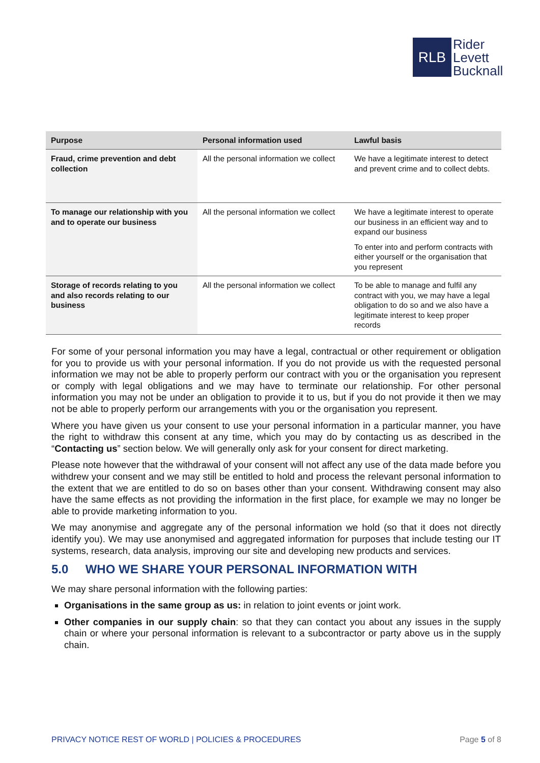RLB
Rider
Levett
Bucknall
| Purpose | Personal information used | Lawful basis |
| --- | --- | --- |
| Fraud, crime prevention and debt collection | All the personal information we collect | We have a legitimate interest to detect and prevent crime and to collect debts. |
| To manage our relationship with you and to operate our business | All the personal information we collect | We have a legitimate interest to operate our business in an efficient way and to expand our business To enter into and perform contracts with either yourself or the organisation that you represent |
| Storage of records relating to you and also records relating to our business | All the personal information we collect | To be able to manage and fulfil any contract with you, we may have a legal obligation to do so and we also have a legitimate interest to keep proper records |
For some of your personal information you may have a legal, contractual or other requirement or obligation for you to provide us with your personal information. If you do not provide us with the requested personal information we may not be able to properly perform our contract with you or the organisation you represent or comply with legal obligations and we may have to terminate our relationship. For other personal information you may not be under an obligation to provide it to us, but if you do not provide it then we may not be able to properly perform our arrangements with you or the organisation you represent.
Where you have given us your consent to use your personal information in a particular manner, you have the right to withdraw this consent at any time, which you may do by contacting us as described in the “Contacting us” section below. We will generally only ask for your consent for direct marketing.
Please note however that the withdrawal of your consent will not affect any use of the data made before you withdrew your consent and we may still be entitled to hold and process the relevant personal information to the extent that we are entitled to do so on bases other than your consent. Withdrawing consent may also have the same effects as not providing the information in the first place, for example we may no longer be able to provide marketing information to you.
We may anonymise and aggregate any of the personal information we hold (so that it does not directly identify you). We may use anonymised and aggregated information for purposes that include testing our IT systems, research, data analysis, improving our site and developing new products and services.
5.0 WHO WE SHARE YOUR PERSONAL INFORMATION WITH
We may share personal information with the following parties:
Organisations in the same group as us: in relation to joint events or joint work.
Other companies in our supply chain: so that they can contact you about any issues in the supply chain or where your personal information is relevant to a subcontractor or party above us in the supply chain.
PRIVACY NOTICE REST OF WORLD | POLICIES & PROCEDURES Page 5 of 8